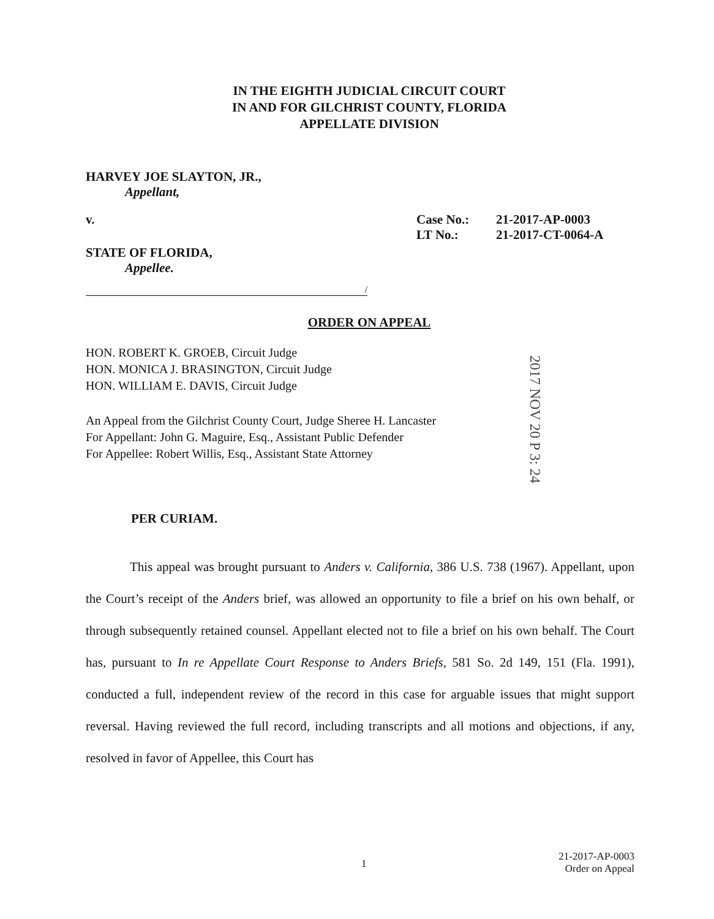IN THE EIGHTH JUDICIAL CIRCUIT COURT
IN AND FOR GILCHRIST COUNTY, FLORIDA
APPELLATE DIVISION
HARVEY JOE SLAYTON, JR.,
Appellant,
v. Case No.:
LT No.:
21-2017-AP-0003
21-2017-CT-0064-A
STATE OF FLORIDA,
Appellee.
/
ORDER ON APPEAL
HON. ROBERT K. GROEB, Circuit Judge
HON. MONICA J. BRASINGTON, Circuit Judge
HON. WILLIAM E. DAVIS, Circuit Judge
An Appeal from the Gilchrist County Court, Judge Sheree H. Lancaster
For Appellant: John G. Maguire, Esq., Assistant Public Defender
For Appellee: Robert Willis, Esq., Assistant State Attorney
PER CURIAM.
This appeal was brought pursuant to Anders v. California, 386 U.S. 738 (1967). Appellant, upon the Court’s receipt of the Anders brief, was allowed an opportunity to file a brief on his own behalf, or through subsequently retained counsel. Appellant elected not to file a brief on his own behalf. The Court has, pursuant to In re Appellate Court Response to Anders Briefs, 581 So. 2d 149, 151 (Fla. 1991), conducted a full, independent review of the record in this case for arguable issues that might support reversal. Having reviewed the full record, including transcripts and all motions and objections, if any, resolved in favor of Appellee, this Court has
2017 NOV 20 P 3: 24
1
21-2017-AP-0003
Order on Appeal